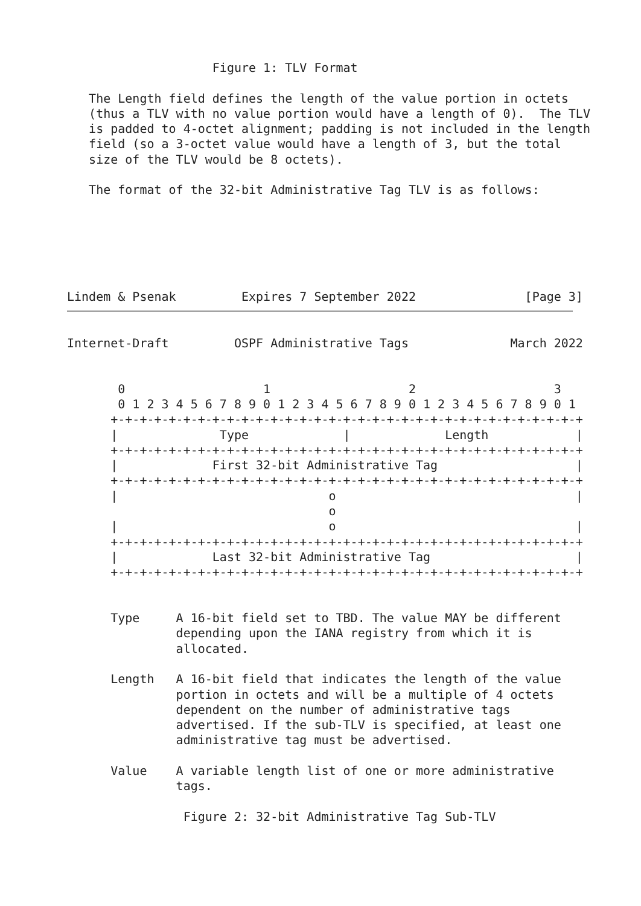Figure 1: TLV Format

   The Length field defines the length of the value portion in octets
   (thus a TLV with no value portion would have a length of 0).  The TLV
   is padded to 4-octet alignment; padding is not included in the length
   field (so a 3-octet value would have a length of 3, but the total
   size of the TLV would be 8 octets).

   The format of the 32-bit Administrative Tag TLV is as follows:






Lindem & Psenak         Expires 7 September 2022               [Page 3]
Internet-Draft         OSPF Administrative Tags              March 2022


       0                   1                   2                   3
       0 1 2 3 4 5 6 7 8 9 0 1 2 3 4 5 6 7 8 9 0 1 2 3 4 5 6 7 8 9 0 1
      +-+-+-+-+-+-+-+-+-+-+-+-+-+-+-+-+-+-+-+-+-+-+-+-+-+-+-+-+-+-+-+-+
      |              Type             |             Length            |
      +-+-+-+-+-+-+-+-+-+-+-+-+-+-+-+-+-+-+-+-+-+-+-+-+-+-+-+-+-+-+-+-+
      |             First 32-bit Administrative Tag                   |
      +-+-+-+-+-+-+-+-+-+-+-+-+-+-+-+-+-+-+-+-+-+-+-+-+-+-+-+-+-+-+-+-+
      |                             o                                 |
                                    o
      |                             o                                 |
      +-+-+-+-+-+-+-+-+-+-+-+-+-+-+-+-+-+-+-+-+-+-+-+-+-+-+-+-+-+-+-+-+
      |             Last 32-bit Administrative Tag                    |
      +-+-+-+-+-+-+-+-+-+-+-+-+-+-+-+-+-+-+-+-+-+-+-+-+-+-+-+-+-+-+-+-+


      Type     A 16-bit field set to TBD. The value MAY be different
               depending upon the IANA registry from which it is
               allocated.

      Length   A 16-bit field that indicates the length of the value
               portion in octets and will be a multiple of 4 octets
               dependent on the number of administrative tags
               advertised. If the sub-TLV is specified, at least one
               administrative tag must be advertised.

      Value    A variable length list of one or more administrative
               tags.

                Figure 2: 32-bit Administrative Tag Sub-TLV